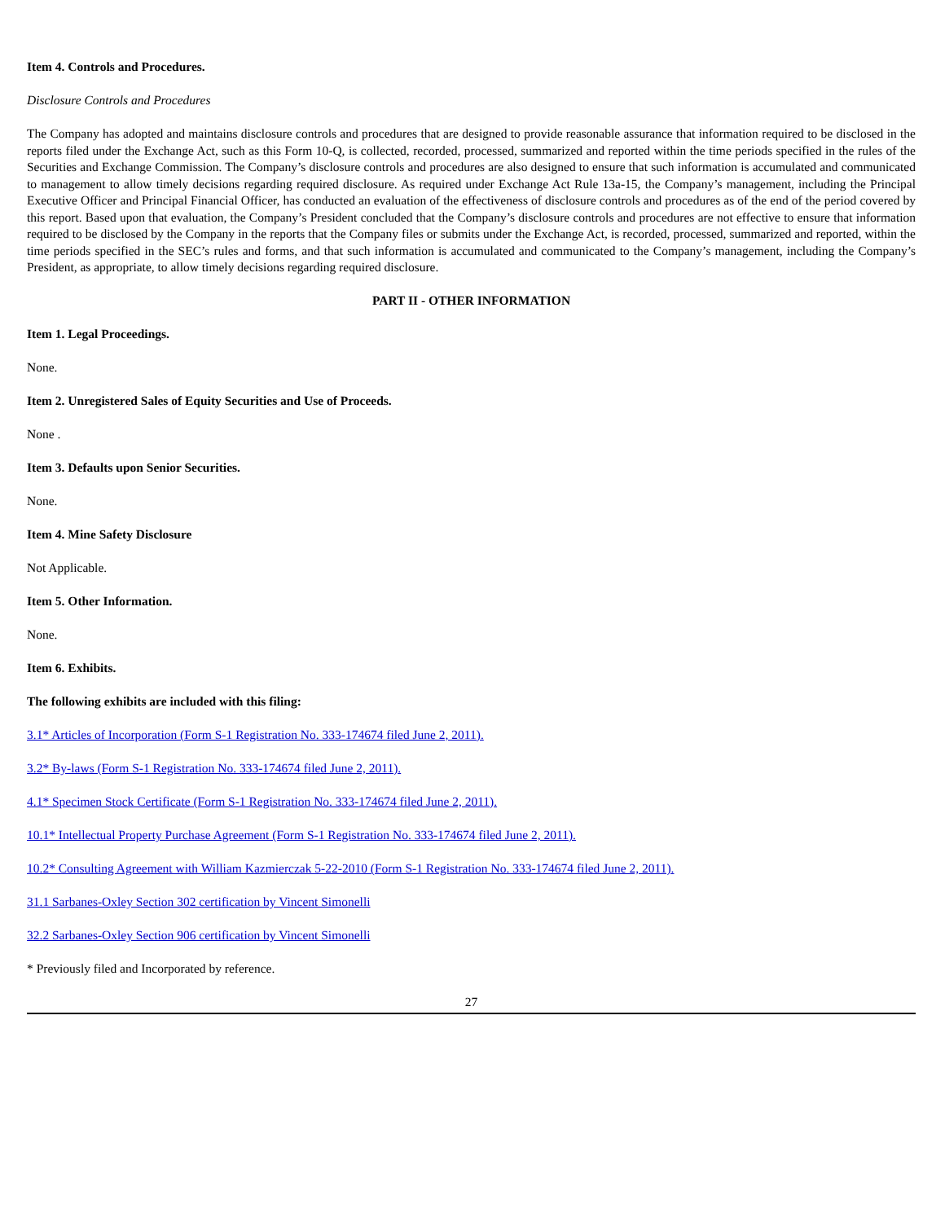Item 4. Controls and Procedures.
Disclosure Controls and Procedures
The Company has adopted and maintains disclosure controls and procedures that are designed to provide reasonable assurance that information required to be disclosed in the reports filed under the Exchange Act, such as this Form 10-Q, is collected, recorded, processed, summarized and reported within the time periods specified in the rules of the Securities and Exchange Commission. The Company’s disclosure controls and procedures are also designed to ensure that such information is accumulated and communicated to management to allow timely decisions regarding required disclosure. As required under Exchange Act Rule 13a-15, the Company’s management, including the Principal Executive Officer and Principal Financial Officer, has conducted an evaluation of the effectiveness of disclosure controls and procedures as of the end of the period covered by this report. Based upon that evaluation, the Company’s President concluded that the Company’s disclosure controls and procedures are not effective to ensure that information required to be disclosed by the Company in the reports that the Company files or submits under the Exchange Act, is recorded, processed, summarized and reported, within the time periods specified in the SEC’s rules and forms, and that such information is accumulated and communicated to the Company’s management, including the Company’s President, as appropriate, to allow timely decisions regarding required disclosure.
PART II - OTHER INFORMATION
Item 1. Legal Proceedings.
None.
Item 2. Unregistered Sales of Equity Securities and Use of Proceeds.
None .
Item 3. Defaults upon Senior Securities.
None.
Item 4. Mine Safety Disclosure
Not Applicable.
Item 5. Other Information.
None.
Item 6. Exhibits.
The following exhibits are included with this filing:
3.1* Articles of Incorporation (Form S-1 Registration No. 333-174674 filed June 2, 2011).
3.2* By-laws (Form S-1 Registration No. 333-174674 filed June 2, 2011).
4.1* Specimen Stock Certificate (Form S-1 Registration No. 333-174674 filed June 2, 2011).
10.1* Intellectual Property Purchase Agreement (Form S-1 Registration No. 333-174674 filed June 2, 2011).
10.2* Consulting Agreement with William Kazmierczak 5-22-2010 (Form S-1 Registration No. 333-174674 filed June 2, 2011).
31.1 Sarbanes-Oxley Section 302 certification by Vincent Simonelli
32.2 Sarbanes-Oxley Section 906 certification by Vincent Simonelli
* Previously filed and Incorporated by reference.
27